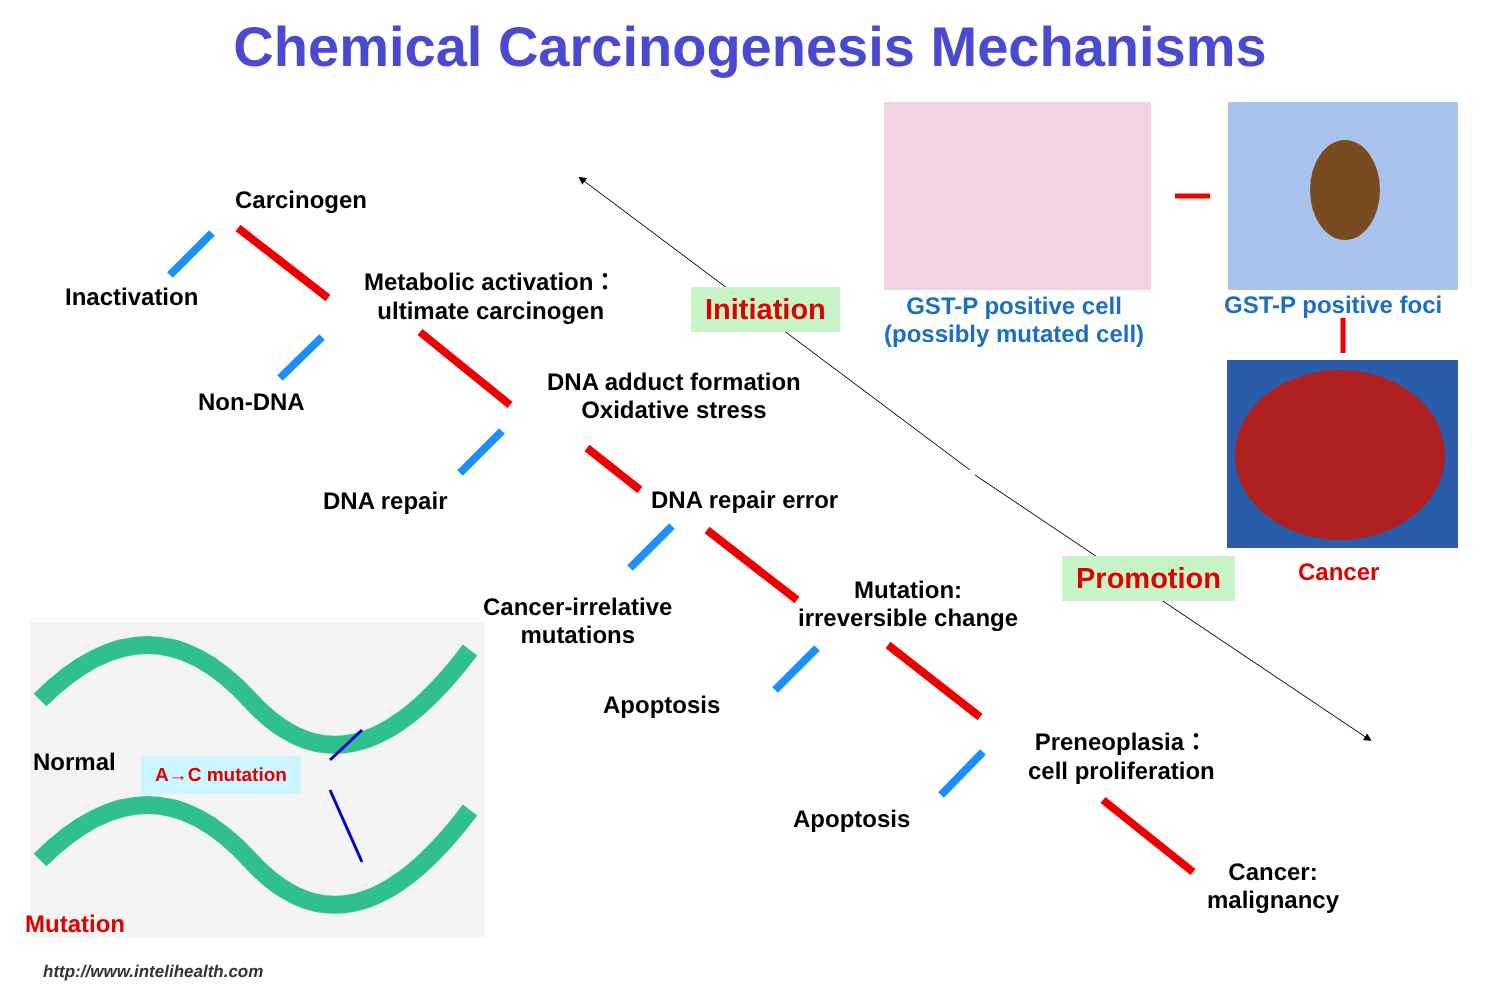Chemical Carcinogenesis Mechanisms
Carcinogen
Inactivation
Metabolic activation：
ultimate carcinogen
Non-DNA
DNA adduct formation
Oxidative stress
DNA repair DNA repair error
Cancer-irrelative
mutations
Mutation:
irreversible change
Apoptosis
Preneoplasia：
cell proliferation
Apoptosis
Cancer:
malignancy
Initiation
Promotion
GST-P positive cell
(possibly mutated cell)
GST-P positive foci
Cancer
Normal A→C mutation
Mutation
http://www.intelihealth.com